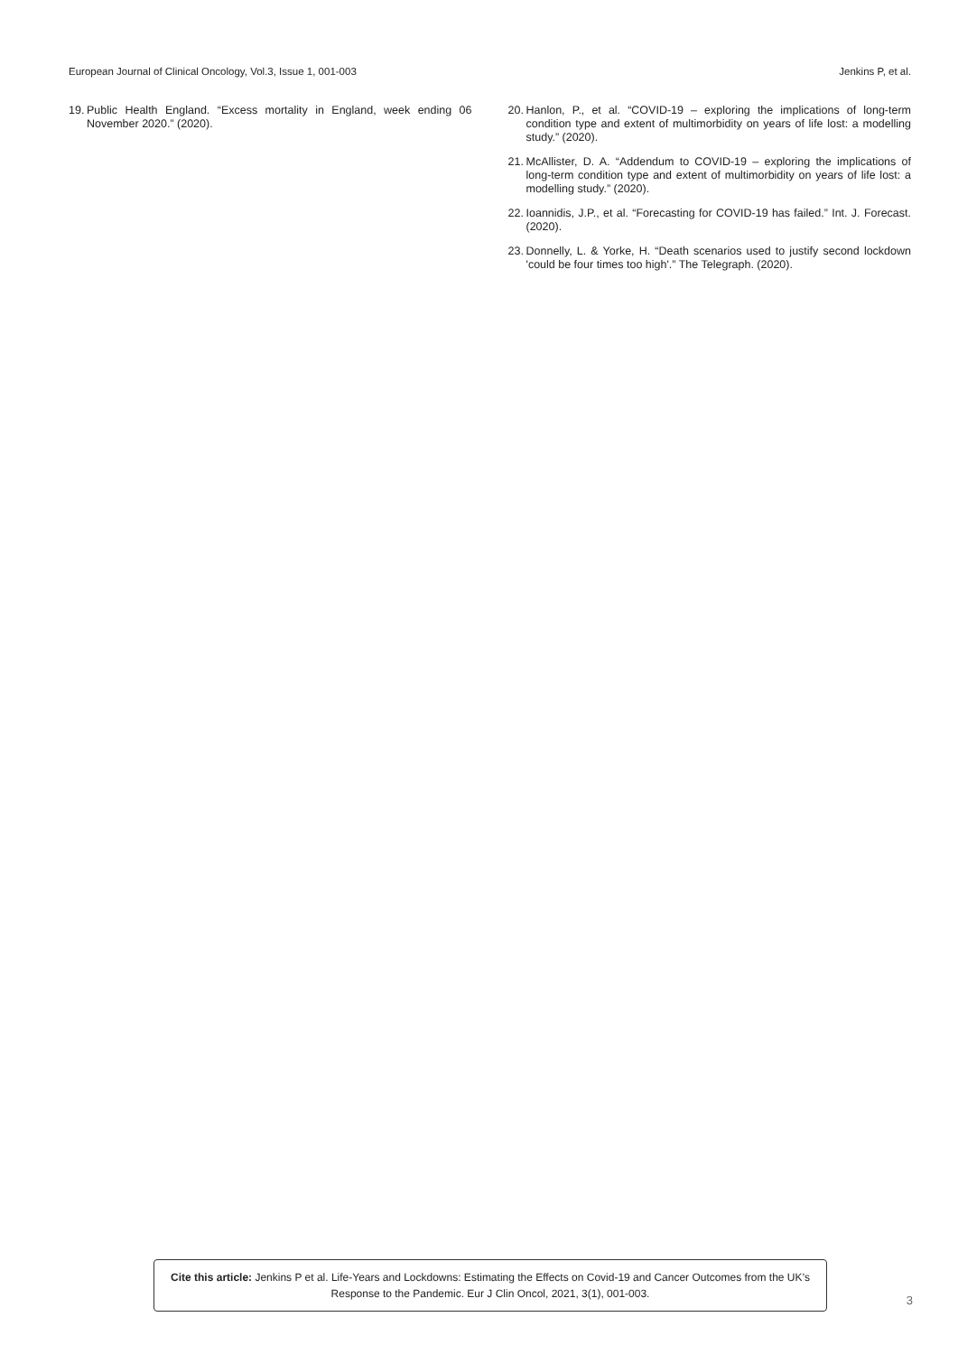European Journal of Clinical Oncology, Vol.3, Issue 1, 001-003 Jenkins P, et al.
19. Public Health England. “Excess mortality in England, week ending 06 November 2020.” (2020).
20. Hanlon, P., et al. “COVID-19 – exploring the implications of long-term condition type and extent of multimorbidity on years of life lost: a modelling study.” (2020).
21. McAllister, D. A. “Addendum to COVID-19 – exploring the implications of long-term condition type and extent of multimorbidity on years of life lost: a modelling study.” (2020).
22. Ioannidis, J.P., et al. “Forecasting for COVID-19 has failed.” Int. J. Forecast. (2020).
23. Donnelly, L. & Yorke, H. “Death scenarios used to justify second lockdown 'could be four times too high'.” The Telegraph. (2020).
Cite this article: Jenkins P et al. Life-Years and Lockdowns: Estimating the Effects on Covid-19 and Cancer Outcomes from the UK’s Response to the Pandemic. Eur J Clin Oncol, 2021, 3(1), 001-003.
3